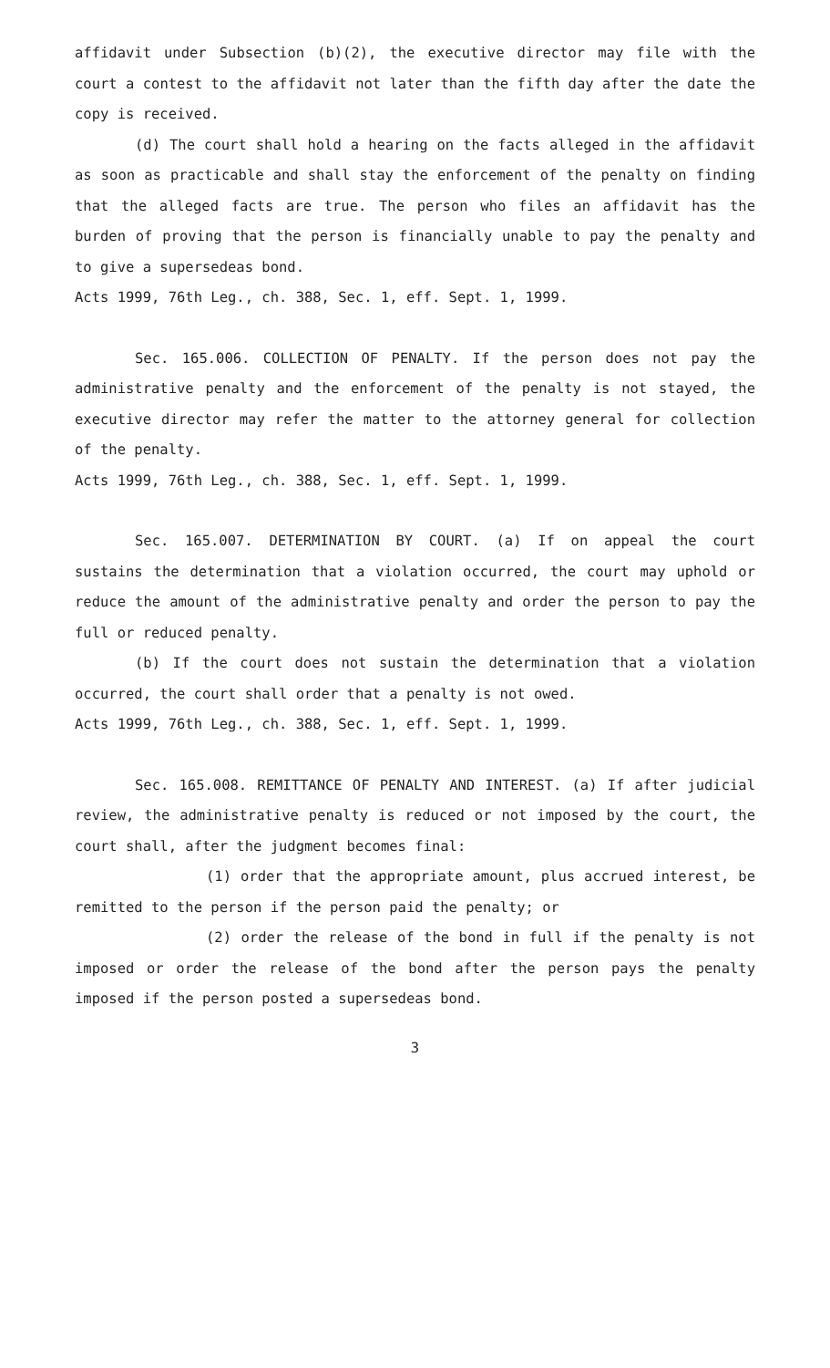affidavit under Subsection (b)(2), the executive director may file with the court a contest to the affidavit not later than the fifth day after the date the copy is received.
(d) The court shall hold a hearing on the facts alleged in the affidavit as soon as practicable and shall stay the enforcement of the penalty on finding that the alleged facts are true. The person who files an affidavit has the burden of proving that the person is financially unable to pay the penalty and to give a supersedeas bond.
Acts 1999, 76th Leg., ch. 388, Sec. 1, eff. Sept. 1, 1999.
Sec. 165.006. COLLECTION OF PENALTY. If the person does not pay the administrative penalty and the enforcement of the penalty is not stayed, the executive director may refer the matter to the attorney general for collection of the penalty.
Acts 1999, 76th Leg., ch. 388, Sec. 1, eff. Sept. 1, 1999.
Sec. 165.007. DETERMINATION BY COURT. (a) If on appeal the court sustains the determination that a violation occurred, the court may uphold or reduce the amount of the administrative penalty and order the person to pay the full or reduced penalty.
(b) If the court does not sustain the determination that a violation occurred, the court shall order that a penalty is not owed.
Acts 1999, 76th Leg., ch. 388, Sec. 1, eff. Sept. 1, 1999.
Sec. 165.008. REMITTANCE OF PENALTY AND INTEREST. (a) If after judicial review, the administrative penalty is reduced or not imposed by the court, the court shall, after the judgment becomes final:
(1) order that the appropriate amount, plus accrued interest, be remitted to the person if the person paid the penalty; or
(2) order the release of the bond in full if the penalty is not imposed or order the release of the bond after the person pays the penalty imposed if the person posted a supersedeas bond.
3